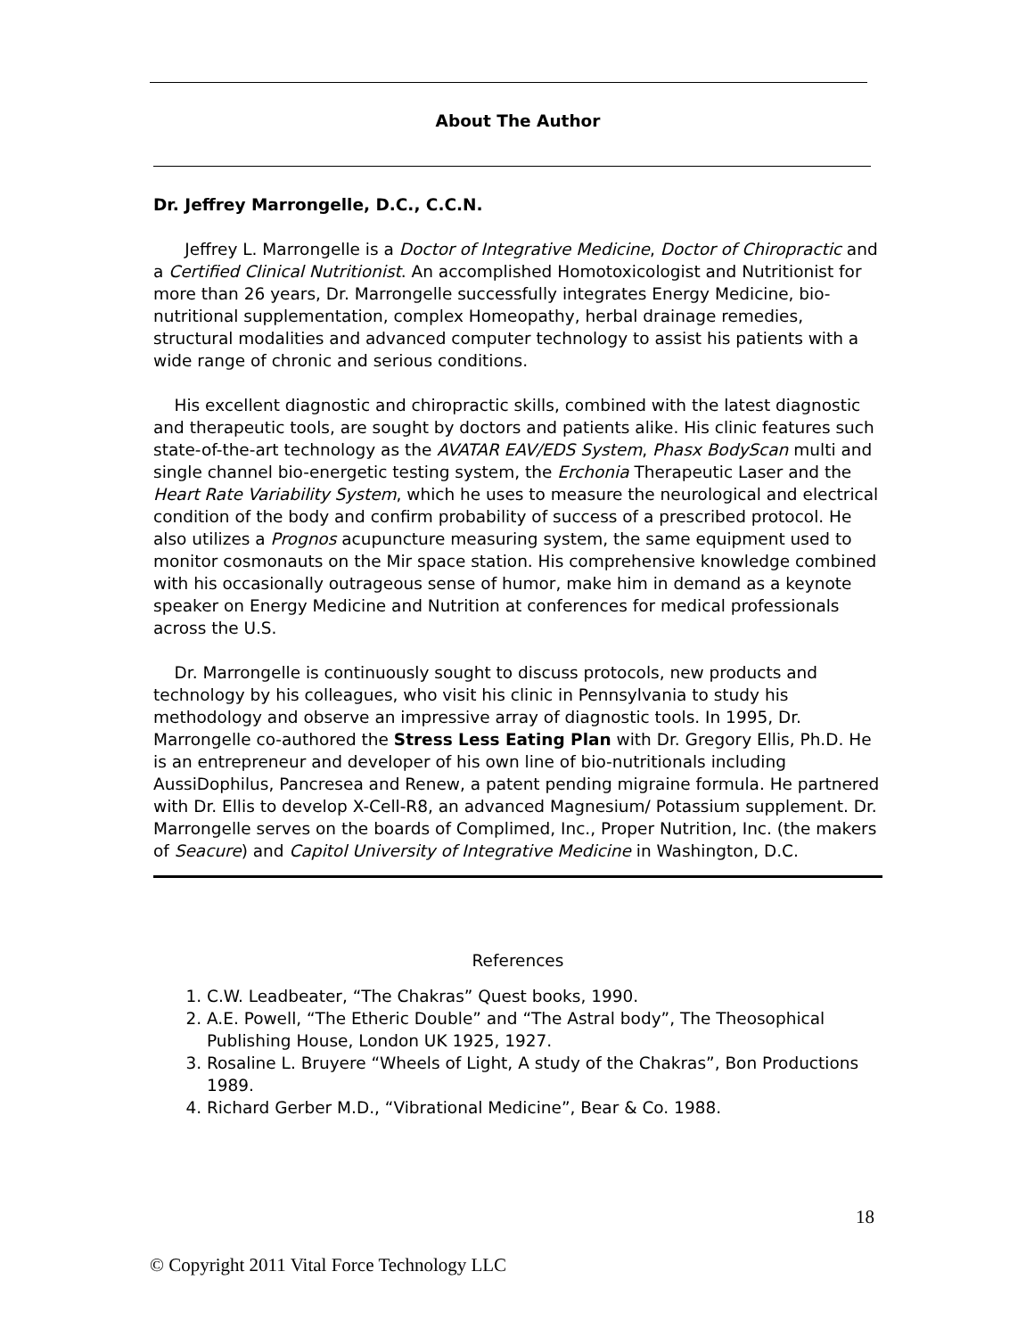About The Author
Dr. Jeffrey Marrongelle, D.C., C.C.N.
Jeffrey L. Marrongelle is a Doctor of Integrative Medicine, Doctor of Chiropractic and a Certified Clinical Nutritionist. An accomplished Homotoxicologist and Nutritionist for more than 26 years, Dr. Marrongelle successfully integrates Energy Medicine, bio-nutritional supplementation, complex Homeopathy, herbal drainage remedies, structural modalities and advanced computer technology to assist his patients with a wide range of chronic and serious conditions.
His excellent diagnostic and chiropractic skills, combined with the latest diagnostic and therapeutic tools, are sought by doctors and patients alike. His clinic features such state-of-the-art technology as the AVATAR EAV/EDS System, Phasx BodyScan multi and single channel bio-energetic testing system, the Erchonia Therapeutic Laser and the Heart Rate Variability System, which he uses to measure the neurological and electrical condition of the body and confirm probability of success of a prescribed protocol. He also utilizes a Prognos acupuncture measuring system, the same equipment used to monitor cosmonauts on the Mir space station. His comprehensive knowledge combined with his occasionally outrageous sense of humor, make him in demand as a keynote speaker on Energy Medicine and Nutrition at conferences for medical professionals across the U.S.
Dr. Marrongelle is continuously sought to discuss protocols, new products and technology by his colleagues, who visit his clinic in Pennsylvania to study his methodology and observe an impressive array of diagnostic tools. In 1995, Dr. Marrongelle co-authored the Stress Less Eating Plan with Dr. Gregory Ellis, Ph.D. He is an entrepreneur and developer of his own line of bio-nutritionals including AussiDophilus, Pancresea and Renew, a patent pending migraine formula. He partnered with Dr. Ellis to develop X-Cell-R8, an advanced Magnesium/ Potassium supplement. Dr. Marrongelle serves on the boards of Complimed, Inc., Proper Nutrition, Inc. (the makers of Seacure) and Capitol University of Integrative Medicine in Washington, D.C.
References
1. C.W. Leadbeater, “The Chakras” Quest books, 1990.
2. A.E. Powell, “The Etheric Double” and “The Astral body”, The Theosophical Publishing House, London UK 1925, 1927.
3. Rosaline L. Bruyere “Wheels of Light, A study of the Chakras”, Bon Productions 1989.
4. Richard Gerber M.D., “Vibrational Medicine”, Bear & Co. 1988.
18
© Copyright 2011 Vital Force Technology LLC